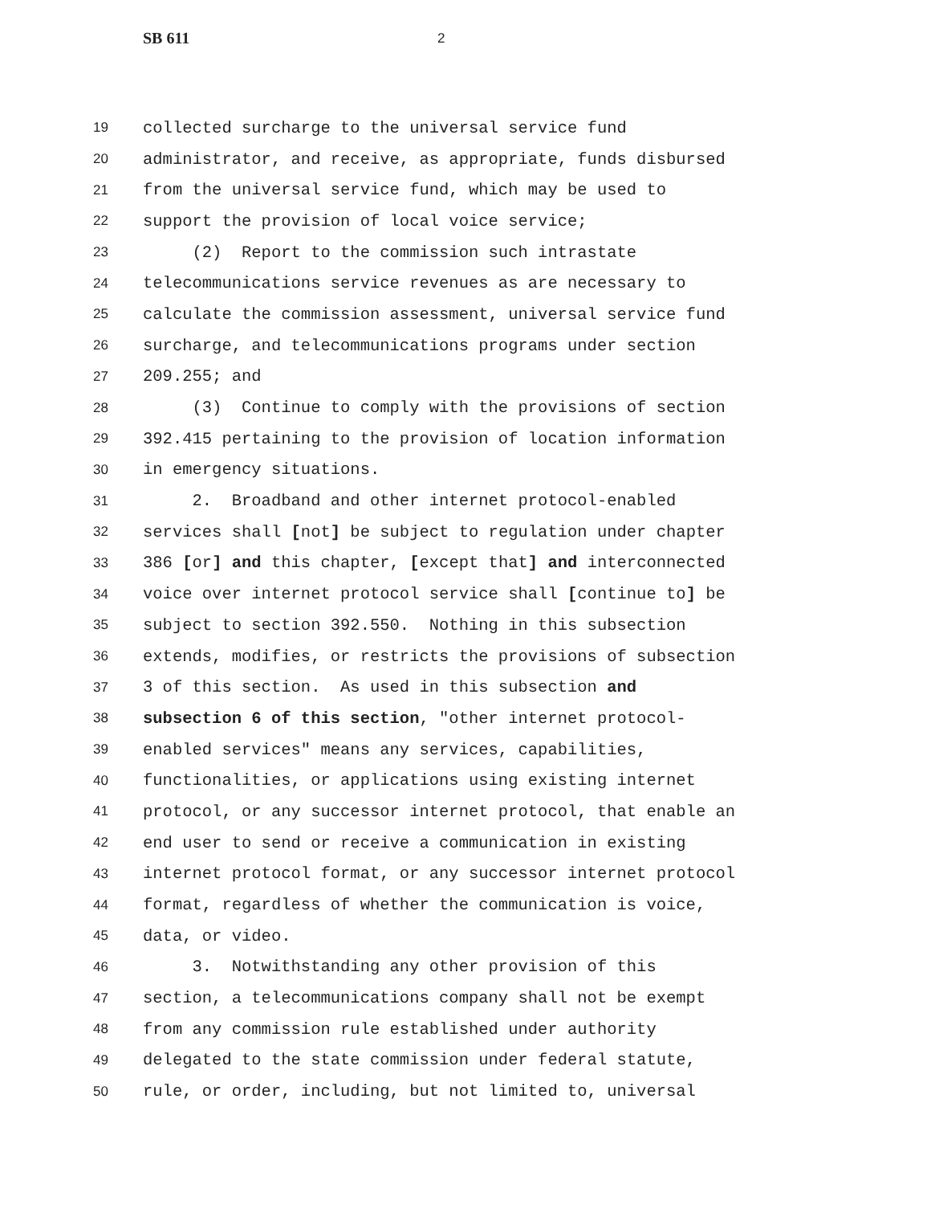SB 611 2
19 collected surcharge to the universal service fund
20 administrator, and receive, as appropriate, funds disbursed
21 from the universal service fund, which may be used to
22 support the provision of local voice service;
23 (2) Report to the commission such intrastate
24 telecommunications service revenues as are necessary to
25 calculate the commission assessment, universal service fund
26 surcharge, and telecommunications programs under section
27 209.255; and
28 (3) Continue to comply with the provisions of section
29 392.415 pertaining to the provision of location information
30 in emergency situations.
31 2. Broadband and other internet protocol-enabled
32 services shall [not] be subject to regulation under chapter
33 386 [or] and this chapter, [except that] and interconnected
34 voice over internet protocol service shall [continue to] be
35 subject to section 392.550. Nothing in this subsection
36 extends, modifies, or restricts the provisions of subsection
37 3 of this section. As used in this subsection and
38 subsection 6 of this section, "other internet protocol-
39 enabled services" means any services, capabilities,
40 functionalities, or applications using existing internet
41 protocol, or any successor internet protocol, that enable an
42 end user to send or receive a communication in existing
43 internet protocol format, or any successor internet protocol
44 format, regardless of whether the communication is voice,
45 data, or video.
46 3. Notwithstanding any other provision of this
47 section, a telecommunications company shall not be exempt
48 from any commission rule established under authority
49 delegated to the state commission under federal statute,
50 rule, or order, including, but not limited to, universal